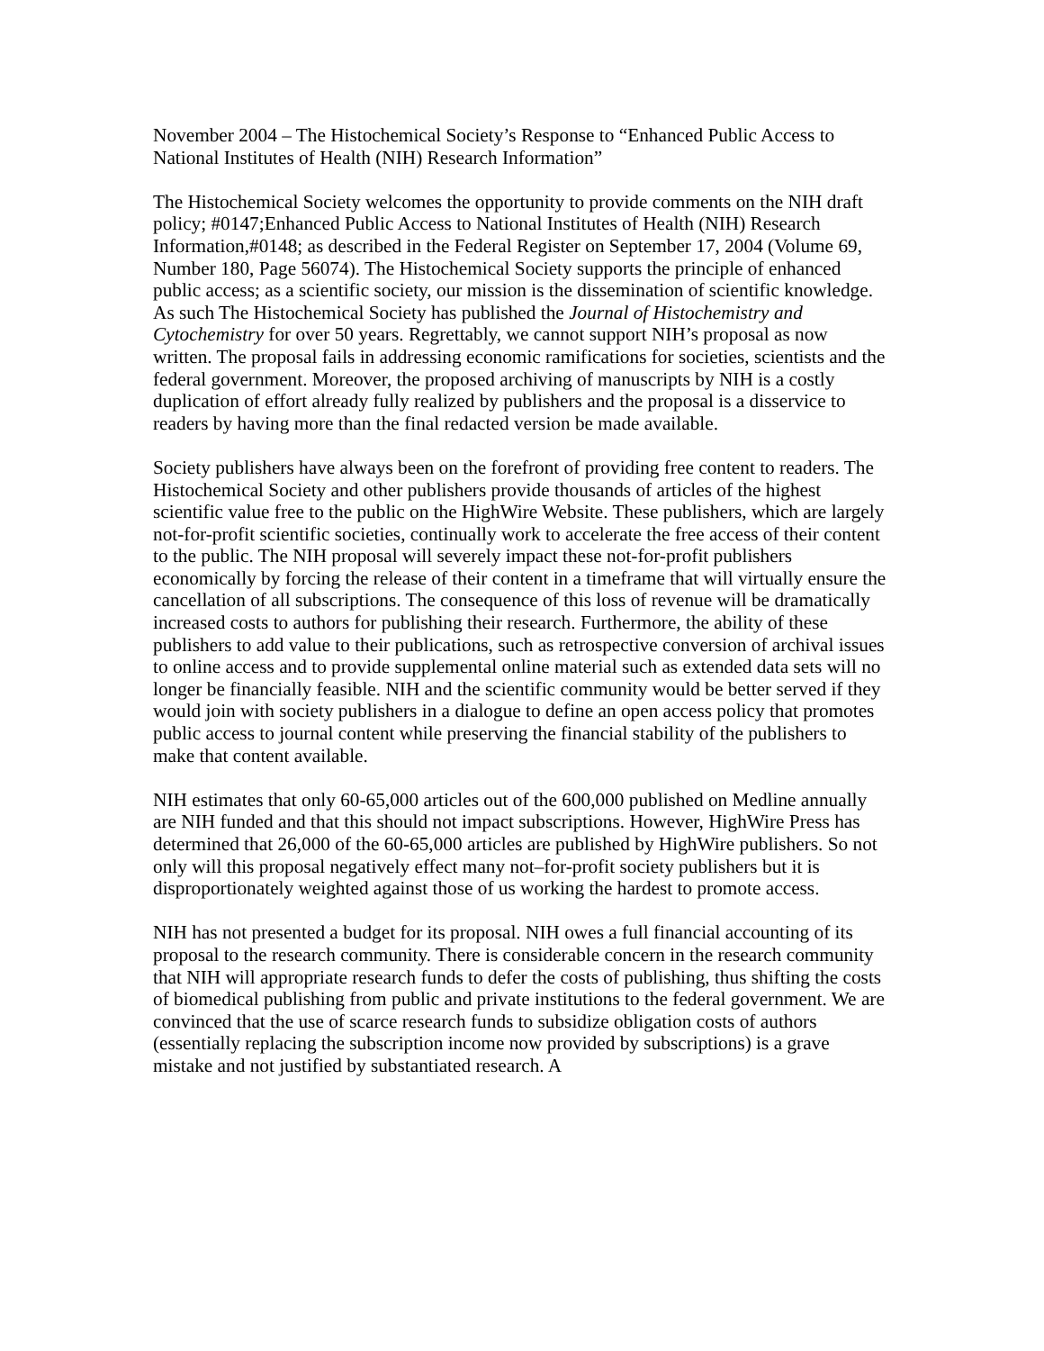November 2004 – The Histochemical Society’s Response to “Enhanced Public Access to National Institutes of Health (NIH) Research Information”
The Histochemical Society welcomes the opportunity to provide comments on the NIH draft policy; #0147;Enhanced Public Access to National Institutes of Health (NIH) Research Information,#0148; as described in the Federal Register on September 17, 2004 (Volume 69, Number 180, Page 56074). The Histochemical Society supports the principle of enhanced public access; as a scientific society, our mission is the dissemination of scientific knowledge. As such The Histochemical Society has published the Journal of Histochemistry and Cytochemistry for over 50 years. Regrettably, we cannot support NIH’s proposal as now written. The proposal fails in addressing economic ramifications for societies, scientists and the federal government. Moreover, the proposed archiving of manuscripts by NIH is a costly duplication of effort already fully realized by publishers and the proposal is a disservice to readers by having more than the final redacted version be made available.
Society publishers have always been on the forefront of providing free content to readers. The Histochemical Society and other publishers provide thousands of articles of the highest scientific value free to the public on the HighWire Website. These publishers, which are largely not-for-profit scientific societies, continually work to accelerate the free access of their content to the public. The NIH proposal will severely impact these not-for-profit publishers economically by forcing the release of their content in a timeframe that will virtually ensure the cancellation of all subscriptions. The consequence of this loss of revenue will be dramatically increased costs to authors for publishing their research. Furthermore, the ability of these publishers to add value to their publications, such as retrospective conversion of archival issues to online access and to provide supplemental online material such as extended data sets will no longer be financially feasible. NIH and the scientific community would be better served if they would join with society publishers in a dialogue to define an open access policy that promotes public access to journal content while preserving the financial stability of the publishers to make that content available.
NIH estimates that only 60-65,000 articles out of the 600,000 published on Medline annually are NIH funded and that this should not impact subscriptions. However, HighWire Press has determined that 26,000 of the 60-65,000 articles are published by HighWire publishers. So not only will this proposal negatively effect many not–for-profit society publishers but it is disproportionately weighted against those of us working the hardest to promote access.
NIH has not presented a budget for its proposal. NIH owes a full financial accounting of its proposal to the research community. There is considerable concern in the research community that NIH will appropriate research funds to defer the costs of publishing, thus shifting the costs of biomedical publishing from public and private institutions to the federal government. We are convinced that the use of scarce research funds to subsidize obligation costs of authors (essentially replacing the subscription income now provided by subscriptions) is a grave mistake and not justified by substantiated research. A